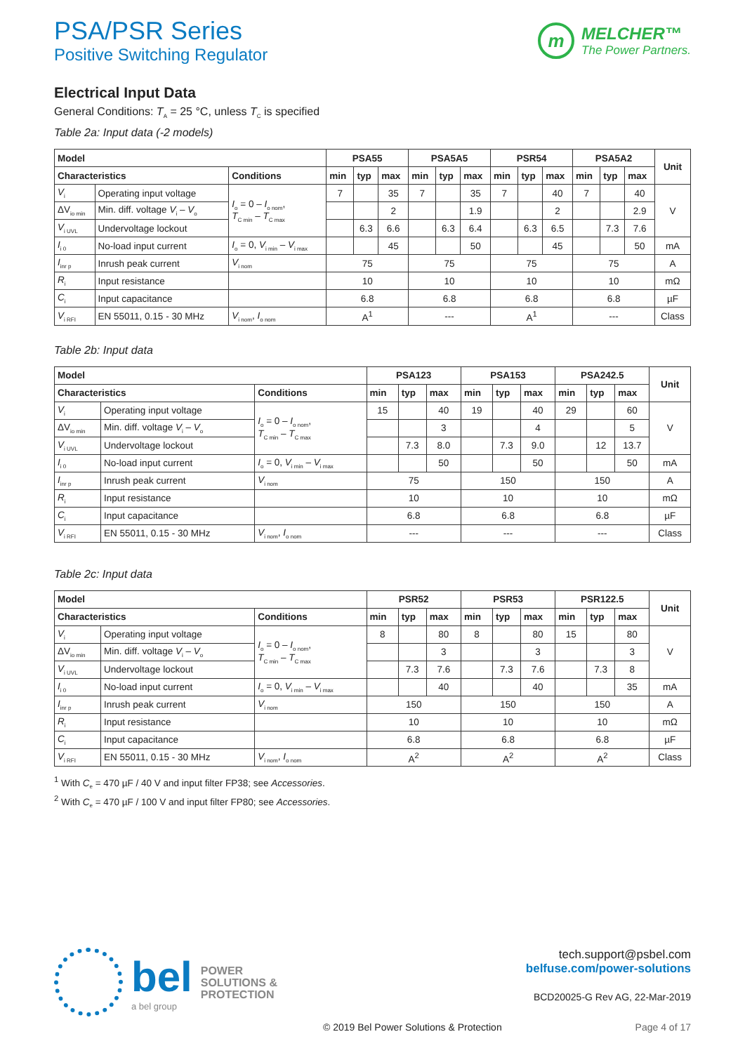PSA/PSR Series
Positive Switching Regulator
m
MELCHER™
The Power Partners.
Electrical Input Data
General Conditions: T<sub>A</sub> = 25 °C, unless T<sub>C</sub> is specified
Table 2a: Input data (-2 models)
| Model | | | PSA55 | | | PSA5A5 | | | PSR54 | | | PSA5A2 | | | Unit |
| --- | --- | --- | --- | --- | --- | --- | --- | --- | --- | --- | --- | --- | --- | --- | --- |
| Characteristics | | Conditions | min | typ | max | min | typ | max | min | typ | max | min | typ | max | |
| V<sub>i</sub> | Operating input voltage | I<sub>o</sub> = 0 – I<sub>o nom</sub>, T<sub>C min</sub> – T<sub>C max</sub> | 7 | | 35 | 7 | | 35 | 7 | | 40 | 7 | | 40 | V |
| ΔV<sub>io min</sub> | Min. diff. voltage V<sub>i</sub> – V<sub>o</sub> | | | | 2 | | | 1.9 | | | 2 | | | 2.9 | |
| V<sub>i UVL</sub> | Undervoltage lockout | | | 6.3 | 6.6 | | 6.3 | 6.4 | | 6.3 | 6.5 | | 7.3 | 7.6 | |
| I<sub>i 0</sub> | No-load input current | I<sub>o</sub> = 0, V<sub>i min</sub> – V<sub>i max</sub> | | | 45 | | | 50 | | | 45 | | | 50 | mA |
| I<sub>inr p</sub> | Inrush peak current | V<sub>i nom</sub> | 75 | | | 75 | | | 75 | | | 75 | | | A |
| R<sub>i</sub> | Input resistance | | 10 | | | 10 | | | 10 | | | 10 | | | mΩ |
| C<sub>i</sub> | Input capacitance | | 6.8 | | | 6.8 | | | 6.8 | | | 6.8 | | | µF |
| V<sub>i RFI</sub> | EN 55011, 0.15 - 30 MHz | V<sub>i nom</sub>, I<sub>o nom</sub> | A<sup>1</sup> | | | --- | | | A<sup>1</sup> | | | --- | | | Class |
Table 2b: Input data
| Model | | | PSA123 | | | PSA153 | | | PSA242.5 | | | Unit |
| --- | --- | --- | --- | --- | --- | --- | --- | --- | --- | --- | --- | --- |
| Characteristics | | Conditions | min | typ | max | min | typ | max | min | typ | max | |
| V<sub>i</sub> | Operating input voltage | I<sub>o</sub> = 0 – I<sub>o nom</sub>, T<sub>C min</sub> – T<sub>C max</sub> | 15 | | 40 | 19 | | 40 | 29 | | 60 | V |
| ΔV<sub>io min</sub> | Min. diff. voltage V<sub>i</sub> – V<sub>o</sub> | | | | 3 | | | 4 | | | 5 | |
| V<sub>i UVL</sub> | Undervoltage lockout | | | 7.3 | 8.0 | | 7.3 | 9.0 | | 12 | 13.7 | |
| I<sub>i 0</sub> | No-load input current | I<sub>o</sub> = 0, V<sub>i min</sub> – V<sub>i max</sub> | | | 50 | | | 50 | | | 50 | mA |
| I<sub>inr p</sub> | Inrush peak current | V<sub>i nom</sub> | 75 | | | 150 | | | 150 | | | A |
| R<sub>i</sub> | Input resistance | | 10 | | | 10 | | | 10 | | | mΩ |
| C<sub>i</sub> | Input capacitance | | 6.8 | | | 6.8 | | | 6.8 | | | µF |
| V<sub>i RFI</sub> | EN 55011, 0.15 - 30 MHz | V<sub>i nom</sub>, I<sub>o nom</sub> | --- | | | --- | | | --- | | | Class |
Table 2c: Input data
| Model | | | PSR52 | | | PSR53 | | | PSR122.5 | | | Unit |
| --- | --- | --- | --- | --- | --- | --- | --- | --- | --- | --- | --- | --- |
| Characteristics | | Conditions | min | typ | max | min | typ | max | min | typ | max | |
| V<sub>i</sub> | Operating input voltage | I<sub>o</sub> = 0 – I<sub>o nom</sub>, T<sub>C min</sub> – T<sub>C max</sub> | 8 | | 80 | 8 | | 80 | 15 | | 80 | V |
| ΔV<sub>io min</sub> | Min. diff. voltage V<sub>i</sub> – V<sub>o</sub> | | | | 3 | | | 3 | | | 3 | |
| V<sub>i UVL</sub> | Undervoltage lockout | | | 7.3 | 7.6 | | 7.3 | 7.6 | | 7.3 | 8 | |
| I<sub>i 0</sub> | No-load input current | I<sub>o</sub> = 0, V<sub>i min</sub> – V<sub>i max</sub> | | | 40 | | | 40 | | | 35 | mA |
| I<sub>inr p</sub> | Inrush peak current | V<sub>i nom</sub> | 150 | | | 150 | | | 150 | | | A |
| R<sub>i</sub> | Input resistance | | 10 | | | 10 | | | 10 | | | mΩ |
| C<sub>i</sub> | Input capacitance | | 6.8 | | | 6.8 | | | 6.8 | | | µF |
| V<sub>i RFI</sub> | EN 55011, 0.15 - 30 MHz | V<sub>i nom</sub>, I<sub>o nom</sub> | A<sup>2</sup> | | | A<sup>2</sup> | | | A<sup>2</sup> | | | Class |
<sup>1</sup> With C<sub>e</sub> = 470 µF / 40 V and input filter FP38; see Accessories.
<sup>2</sup> With C<sub>e</sub> = 470 µF / 100 V and input filter FP80; see Accessories.
bel
a bel group
POWER
SOLUTIONS &
PROTECTION
tech.support@psbel.com
belfuse.com/power-solutions
BCD20025-G Rev AG, 22-Mar-2019
© 2019 Bel Power Solutions & Protection
Page 4 of 17